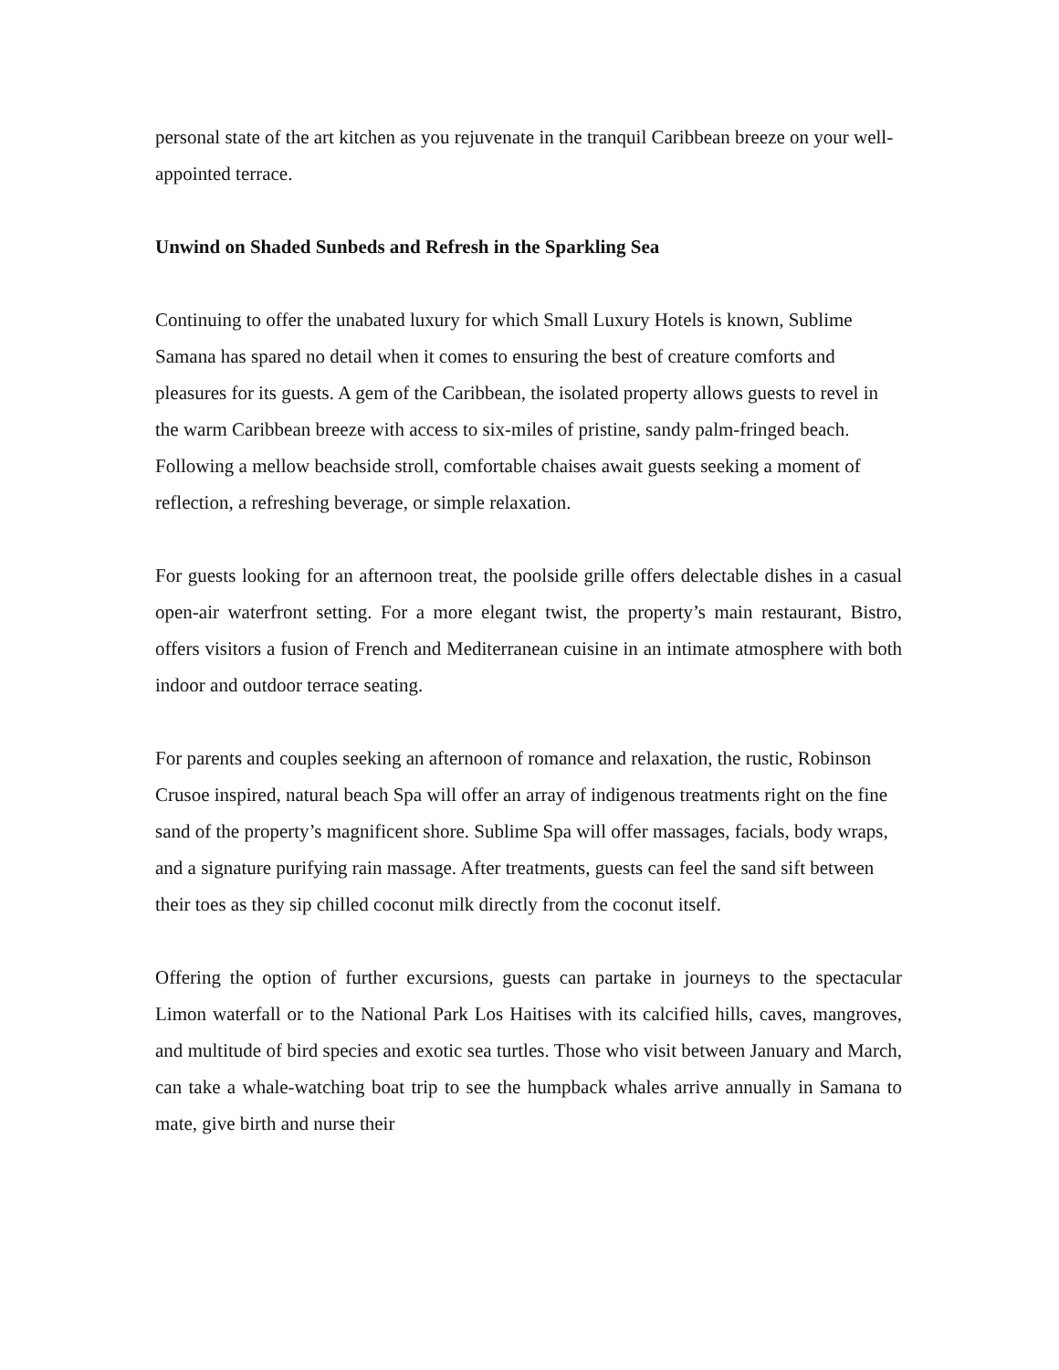personal state of the art kitchen as you rejuvenate in the tranquil Caribbean breeze on your well-appointed terrace.
Unwind on Shaded Sunbeds and Refresh in the Sparkling Sea
Continuing to offer the unabated luxury for which Small Luxury Hotels is known, Sublime Samana has spared no detail when it comes to ensuring the best of creature comforts and pleasures for its guests. A gem of the Caribbean, the isolated property allows guests to revel in the warm Caribbean breeze with access to six-miles of pristine, sandy palm-fringed beach. Following a mellow beachside stroll, comfortable chaises await guests seeking a moment of reflection, a refreshing beverage, or simple relaxation.
For guests looking for an afternoon treat, the poolside grille offers delectable dishes in a casual open-air waterfront setting. For a more elegant twist, the property’s main restaurant, Bistro, offers visitors a fusion of French and Mediterranean cuisine in an intimate atmosphere with both indoor and outdoor terrace seating.
For parents and couples seeking an afternoon of romance and relaxation, the rustic, Robinson Crusoe inspired, natural beach Spa will offer an array of indigenous treatments right on the fine sand of the property’s magnificent shore. Sublime Spa will offer massages, facials, body wraps, and a signature purifying rain massage. After treatments, guests can feel the sand sift between their toes as they sip chilled coconut milk directly from the coconut itself.
Offering the option of further excursions, guests can partake in journeys to the spectacular Limon waterfall or to the National Park Los Haitises with its calcified hills, caves, mangroves, and multitude of bird species and exotic sea turtles. Those who visit between January and March, can take a whale-watching boat trip to see the humpback whales arrive annually in Samana to mate, give birth and nurse their